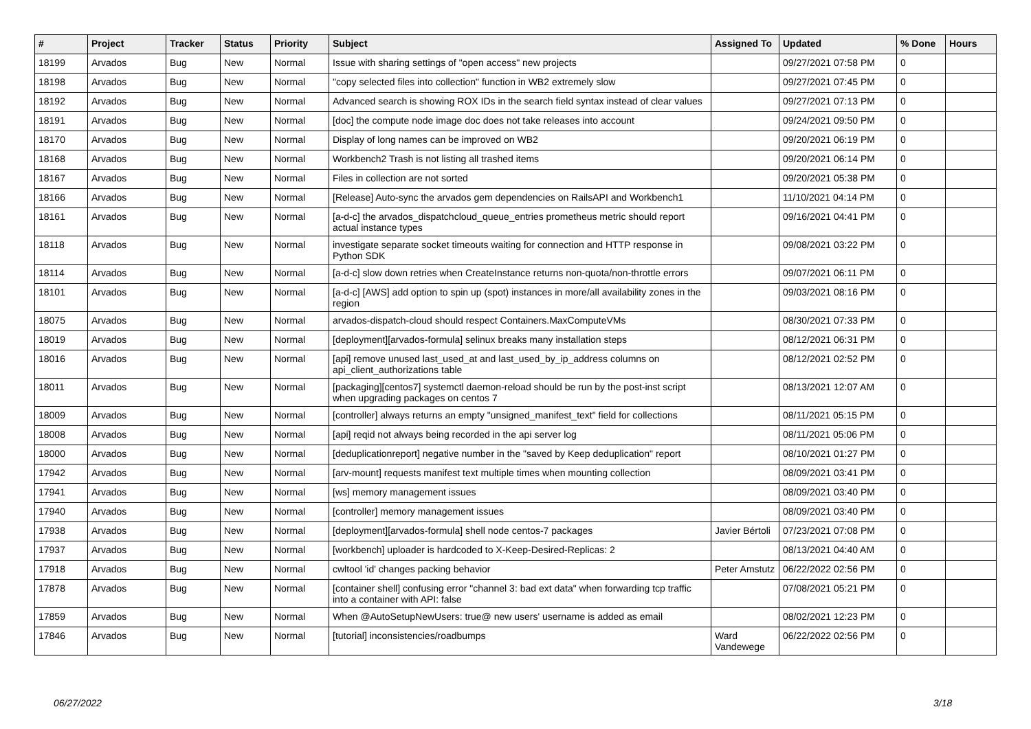| # | Project | Tracker | Status | Priority | Subject | Assigned To | Updated | % Done | Hours |
| --- | --- | --- | --- | --- | --- | --- | --- | --- | --- |
| 18199 | Arvados | Bug | New | Normal | Issue with sharing settings of "open access" new projects | | 09/27/2021 07:58 PM | 0 | |
| 18198 | Arvados | Bug | New | Normal | "copy selected files into collection" function in WB2 extremely slow | | 09/27/2021 07:45 PM | 0 | |
| 18192 | Arvados | Bug | New | Normal | Advanced search is showing ROX IDs in the search field syntax instead of clear values | | 09/27/2021 07:13 PM | 0 | |
| 18191 | Arvados | Bug | New | Normal | [doc] the compute node image doc does not take releases into account | | 09/24/2021 09:50 PM | 0 | |
| 18170 | Arvados | Bug | New | Normal | Display of long names can be improved on WB2 | | 09/20/2021 06:19 PM | 0 | |
| 18168 | Arvados | Bug | New | Normal | Workbench2 Trash is not listing all trashed items | | 09/20/2021 06:14 PM | 0 | |
| 18167 | Arvados | Bug | New | Normal | Files in collection are not sorted | | 09/20/2021 05:38 PM | 0 | |
| 18166 | Arvados | Bug | New | Normal | [Release] Auto-sync the arvados gem dependencies on RailsAPI and Workbench1 | | 11/10/2021 04:14 PM | 0 | |
| 18161 | Arvados | Bug | New | Normal | [a-d-c] the arvados_dispatchcloud_queue_entries prometheus metric should report actual instance types | | 09/16/2021 04:41 PM | 0 | |
| 18118 | Arvados | Bug | New | Normal | investigate separate socket timeouts waiting for connection and HTTP response in Python SDK | | 09/08/2021 03:22 PM | 0 | |
| 18114 | Arvados | Bug | New | Normal | [a-d-c] slow down retries when CreateInstance returns non-quota/non-throttle errors | | 09/07/2021 06:11 PM | 0 | |
| 18101 | Arvados | Bug | New | Normal | [a-d-c] [AWS] add option to spin up (spot) instances in more/all availability zones in the region | | 09/03/2021 08:16 PM | 0 | |
| 18075 | Arvados | Bug | New | Normal | arvados-dispatch-cloud should respect Containers.MaxComputeVMs | | 08/30/2021 07:33 PM | 0 | |
| 18019 | Arvados | Bug | New | Normal | [deployment][arvados-formula] selinux breaks many installation steps | | 08/12/2021 06:31 PM | 0 | |
| 18016 | Arvados | Bug | New | Normal | [api] remove unused last_used_at and last_used_by_ip_address columns on api_client_authorizations table | | 08/12/2021 02:52 PM | 0 | |
| 18011 | Arvados | Bug | New | Normal | [packaging][centos7] systemctl daemon-reload should be run by the post-inst script when upgrading packages on centos 7 | | 08/13/2021 12:07 AM | 0 | |
| 18009 | Arvados | Bug | New | Normal | [controller] always returns an empty "unsigned_manifest_text" field for collections | | 08/11/2021 05:15 PM | 0 | |
| 18008 | Arvados | Bug | New | Normal | [api] reqid not always being recorded in the api server log | | 08/11/2021 05:06 PM | 0 | |
| 18000 | Arvados | Bug | New | Normal | [deduplicationreport] negative number in the "saved by Keep deduplication" report | | 08/10/2021 01:27 PM | 0 | |
| 17942 | Arvados | Bug | New | Normal | [arv-mount] requests manifest text multiple times when mounting collection | | 08/09/2021 03:41 PM | 0 | |
| 17941 | Arvados | Bug | New | Normal | [ws] memory management issues | | 08/09/2021 03:40 PM | 0 | |
| 17940 | Arvados | Bug | New | Normal | [controller] memory management issues | | 08/09/2021 03:40 PM | 0 | |
| 17938 | Arvados | Bug | New | Normal | [deployment][arvados-formula] shell node centos-7 packages | Javier Bértoli | 07/23/2021 07:08 PM | 0 | |
| 17937 | Arvados | Bug | New | Normal | [workbench] uploader is hardcoded to X-Keep-Desired-Replicas: 2 | | 08/13/2021 04:40 AM | 0 | |
| 17918 | Arvados | Bug | New | Normal | cwltool 'id' changes packing behavior | Peter Amstutz | 06/22/2022 02:56 PM | 0 | |
| 17878 | Arvados | Bug | New | Normal | [container shell] confusing error "channel 3: bad ext data" when forwarding tcp traffic into a container with API: false | | 07/08/2021 05:21 PM | 0 | |
| 17859 | Arvados | Bug | New | Normal | When @AutoSetupNewUsers: true@ new users' username is added as email | | 08/02/2021 12:23 PM | 0 | |
| 17846 | Arvados | Bug | New | Normal | [tutorial] inconsistencies/roadbumps | Ward Vandewege | 06/22/2022 02:56 PM | 0 | |
06/27/2022 3/18